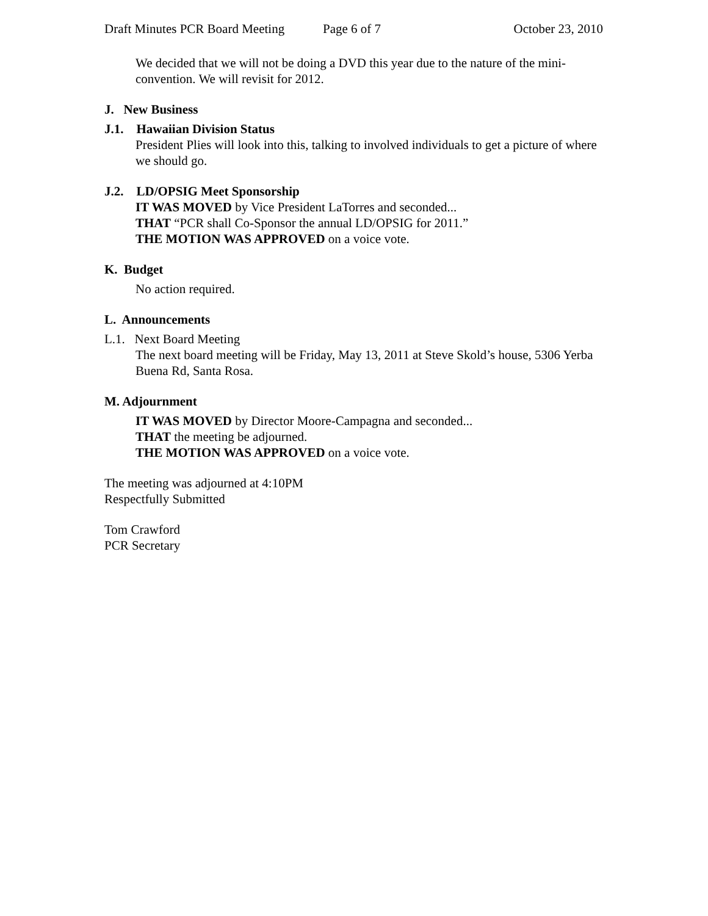Draft Minutes PCR Board Meeting Page 6 of 7 October 23, 2010
We decided that we will not be doing a DVD this year due to the nature of the mini-convention. We will revisit for 2012.
J. New Business
J.1. Hawaiian Division Status
President Plies will look into this, talking to involved individuals to get a picture of where we should go.
J.2. LD/OPSIG Meet Sponsorship
IT WAS MOVED by Vice President LaTorres and seconded...
THAT “PCR shall Co-Sponsor the annual LD/OPSIG for 2011.”
THE MOTION WAS APPROVED on a voice vote.
K. Budget
No action required.
L. Announcements
L.1. Next Board Meeting
The next board meeting will be Friday, May 13, 2011 at Steve Skold’s house, 5306 Yerba Buena Rd, Santa Rosa.
M. Adjournment
IT WAS MOVED by Director Moore-Campagna and seconded...
THAT the meeting be adjourned.
THE MOTION WAS APPROVED on a voice vote.
The meeting was adjourned at 4:10PM
Respectfully Submitted
Tom Crawford
PCR Secretary